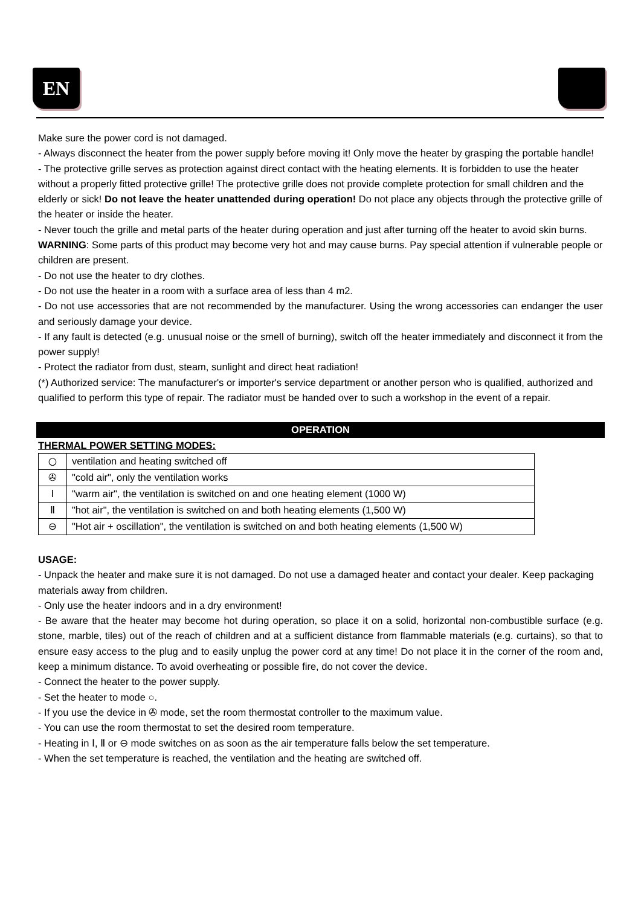EN
Make sure the power cord is not damaged.
- Always disconnect the heater from the power supply before moving it! Only move the heater by grasping the portable handle!
- The protective grille serves as protection against direct contact with the heating elements. It is forbidden to use the heater without a properly fitted protective grille! The protective grille does not provide complete protection for small children and the elderly or sick! Do not leave the heater unattended during operation! Do not place any objects through the protective grille of the heater or inside the heater.
- Never touch the grille and metal parts of the heater during operation and just after turning off the heater to avoid skin burns. WARNING: Some parts of this product may become very hot and may cause burns. Pay special attention if vulnerable people or children are present.
- Do not use the heater to dry clothes.
- Do not use the heater in a room with a surface area of less than 4 m2.
- Do not use accessories that are not recommended by the manufacturer. Using the wrong accessories can endanger the user and seriously damage your device.
- If any fault is detected (e.g. unusual noise or the smell of burning), switch off the heater immediately and disconnect it from the power supply!
- Protect the radiator from dust, steam, sunlight and direct heat radiation!
(*) Authorized service: The manufacturer's or importer's service department or another person who is qualified, authorized and qualified to perform this type of repair. The radiator must be handed over to such a workshop in the event of a repair.
OPERATION
THERMAL POWER SETTING MODES:
| ○ | ventilation and heating switched off |
| ✇ | "cold air", only the ventilation works |
| Ⅰ | "warm air", the ventilation is switched on and one heating element (1000 W) |
| Ⅱ | "hot air", the ventilation is switched on and both heating elements (1,500 W) |
| ⊖ | "Hot air + oscillation", the ventilation is switched on and both heating elements (1,500 W) |
USAGE:
- Unpack the heater and make sure it is not damaged. Do not use a damaged heater and contact your dealer. Keep packaging materials away from children.
- Only use the heater indoors and in a dry environment!
- Be aware that the heater may become hot during operation, so place it on a solid, horizontal non-combustible surface (e.g. stone, marble, tiles) out of the reach of children and at a sufficient distance from flammable materials (e.g. curtains), so that to ensure easy access to the plug and to easily unplug the power cord at any time! Do not place it in the corner of the room and, keep a minimum distance. To avoid overheating or possible fire, do not cover the device.
- Connect the heater to the power supply.
- Set the heater to mode ○.
- If you use the device in ✇ mode, set the room thermostat controller to the maximum value.
- You can use the room thermostat to set the desired room temperature.
- Heating in Ⅰ, Ⅱ or ⊖ mode switches on as soon as the air temperature falls below the set temperature.
- When the set temperature is reached, the ventilation and the heating are switched off.